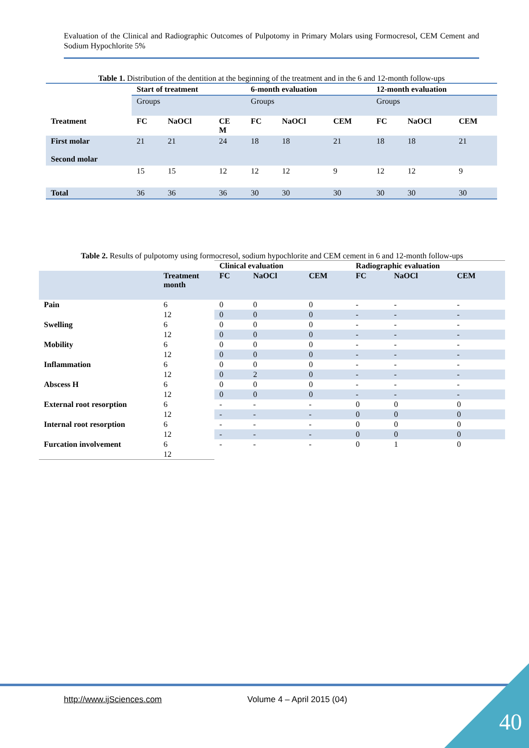Evaluation of the Clinical and Radiographic Outcomes of Pulpotomy in Primary Molars using Formocresol, CEM Cement and Sodium Hypochlorite 5%
Table 1. Distribution of the dentition at the beginning of the treatment and in the 6 and 12-month follow-ups
| | Start of treatment | | | 6-month evaluation | | | 12-month evaluation | | |
| | Groups | | | Groups | | | Groups | | |
| Treatment | FC | NaOCl | CE M | FC | NaOCl | CEM | FC | NaOCl | CEM |
| First molar Second molar | 21 | 21 | 24 | 18 | 18 | 21 | 18 | 18 | 21 |
| | 15 | 15 | 12 | 12 | 12 | 9 | 12 | 12 | 9 |
| Total | 36 | 36 | 36 | 30 | 30 | 30 | 30 | 30 | 30 |
Table 2. Results of pulpotomy using formocresol, sodium hypochlorite and CEM cement in 6 and 12-month follow-ups
| | | Clinical evaluation | | | Radiographic evaluation | | |
| | Treatment month | FC | NaOCl | CEM | FC | NaOCl | CEM |
| Pain | 6 | 0 | 0 | 0 | - | - | - |
| | 12 | 0 | 0 | 0 | - | - | - |
| Swelling | 6 | 0 | 0 | 0 | - | - | - |
| | 12 | 0 | 0 | 0 | - | - | - |
| Mobility | 6 | 0 | 0 | 0 | - | - | - |
| | 12 | 0 | 0 | 0 | - | - | - |
| Inflammation | 6 | 0 | 0 | 0 | - | - | - |
| | 12 | 0 | 2 | 0 | - | - | - |
| Abscess H | 6 | 0 | 0 | 0 | - | - | - |
| | 12 | 0 | 0 | 0 | - | - | - |
| External root resorption | 6 | - | - | - | 0 | 0 | 0 |
| | 12 | - | - | - | 0 | 0 | 0 |
| Internal root resorption | 6 | - | - | - | 0 | 0 | 0 |
| | 12 | - | - | - | 0 | 0 | 0 |
| Furcation involvement | 6 | - | - | - | 0 | 1 | 0 |
| | 12 | | | | | | |
http://www.ijSciences.com Volume 4 – April 2015 (04)
40